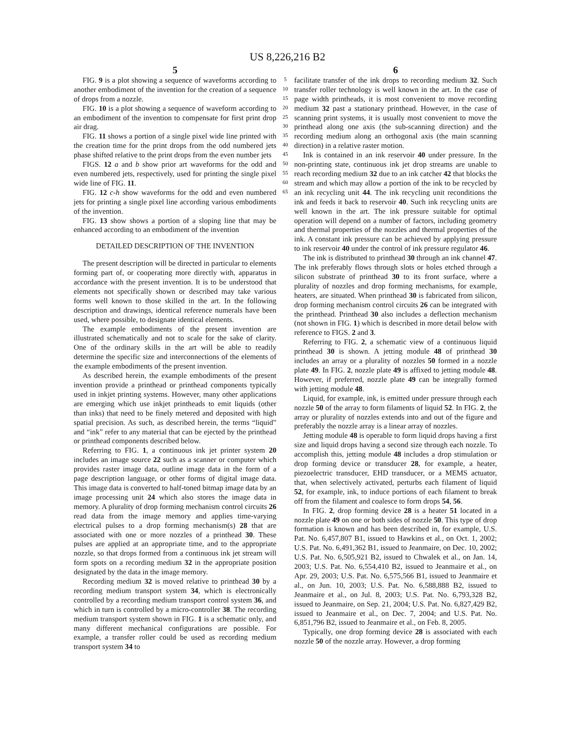US 8,226,216 B2
5
FIG. 9 is a plot showing a sequence of waveforms according to another embodiment of the invention for the creation of a sequence of drops from a nozzle.
FIG. 10 is a plot showing a sequence of waveform according to an embodiment of the invention to compensate for first print drop air drag.
FIG. 11 shows a portion of a single pixel wide line printed with the creation time for the print drops from the odd numbered jets phase shifted relative to the print drops from the even number jets
FIGS. 12 a and b show prior art waveforms for the odd and even numbered jets, respectively, used for printing the single pixel wide line of FIG. 11.
FIG. 12 c-h show waveforms for the odd and even numbered jets for printing a single pixel line according various embodiments of the invention.
FIG. 13 show shows a portion of a sloping line that may be enhanced according to an embodiment of the invention
DETAILED DESCRIPTION OF THE INVENTION
The present description will be directed in particular to elements forming part of, or cooperating more directly with, apparatus in accordance with the present invention. It is to be understood that elements not specifically shown or described may take various forms well known to those skilled in the art. In the following description and drawings, identical reference numerals have been used, where possible, to designate identical elements.
The example embodiments of the present invention are illustrated schematically and not to scale for the sake of clarity. One of the ordinary skills in the art will be able to readily determine the specific size and interconnections of the elements of the example embodiments of the present invention.
As described herein, the example embodiments of the present invention provide a printhead or printhead components typically used in inkjet printing systems. However, many other applications are emerging which use inkjet printheads to emit liquids (other than inks) that need to be finely metered and deposited with high spatial precision. As such, as described herein, the terms “liquid” and “ink” refer to any material that can be ejected by the printhead or printhead components described below.
Referring to FIG. 1, a continuous ink jet printer system 20 includes an image source 22 such as a scanner or computer which provides raster image data, outline image data in the form of a page description language, or other forms of digital image data. This image data is converted to half-toned bitmap image data by an image processing unit 24 which also stores the image data in memory. A plurality of drop forming mechanism control circuits 26 read data from the image memory and applies time-varying electrical pulses to a drop forming mechanism(s) 28 that are associated with one or more nozzles of a printhead 30. These pulses are applied at an appropriate time, and to the appropriate nozzle, so that drops formed from a continuous ink jet stream will form spots on a recording medium 32 in the appropriate position designated by the data in the image memory.
Recording medium 32 is moved relative to printhead 30 by a recording medium transport system 34, which is electronically controlled by a recording medium transport control system 36, and which in turn is controlled by a micro-controller 38. The recording medium transport system shown in FIG. 1 is a schematic only, and many different mechanical configurations are possible. For example, a transfer roller could be used as recording medium transport system 34 to
5
10
15
20
25
30
35
40
45
50
55
60
65
6
facilitate transfer of the ink drops to recording medium 32. Such transfer roller technology is well known in the art. In the case of page width printheads, it is most convenient to move recording medium 32 past a stationary printhead. However, in the case of scanning print systems, it is usually most convenient to move the printhead along one axis (the sub-scanning direction) and the recording medium along an orthogonal axis (the main scanning direction) in a relative raster motion.
Ink is contained in an ink reservoir 40 under pressure. In the non-printing state, continuous ink jet drop streams are unable to reach recording medium 32 due to an ink catcher 42 that blocks the stream and which may allow a portion of the ink to be recycled by an ink recycling unit 44. The ink recycling unit reconditions the ink and feeds it back to reservoir 40. Such ink recycling units are well known in the art. The ink pressure suitable for optimal operation will depend on a number of factors, including geometry and thermal properties of the nozzles and thermal properties of the ink. A constant ink pressure can be achieved by applying pressure to ink reservoir 40 under the control of ink pressure regulator 46.
The ink is distributed to printhead 30 through an ink channel 47. The ink preferably flows through slots or holes etched through a silicon substrate of printhead 30 to its front surface, where a plurality of nozzles and drop forming mechanisms, for example, heaters, are situated. When printhead 30 is fabricated from silicon, drop forming mechanism control circuits 26 can be integrated with the printhead. Printhead 30 also includes a deflection mechanism (not shown in FIG. 1) which is described in more detail below with reference to FIGS. 2 and 3.
Referring to FIG. 2, a schematic view of a continuous liquid printhead 30 is shown. A jetting module 48 of printhead 30 includes an array or a plurality of nozzles 50 formed in a nozzle plate 49. In FIG. 2, nozzle plate 49 is affixed to jetting module 48. However, if preferred, nozzle plate 49 can be integrally formed with jetting module 48.
Liquid, for example, ink, is emitted under pressure through each nozzle 50 of the array to form filaments of liquid 52. In FIG. 2, the array or plurality of nozzles extends into and out of the figure and preferably the nozzle array is a linear array of nozzles.
Jetting module 48 is operable to form liquid drops having a first size and liquid drops having a second size through each nozzle. To accomplish this, jetting module 48 includes a drop stimulation or drop forming device or transducer 28, for example, a heater, piezoelectric transducer, EHD transducer, or a MEMS actuator, that, when selectively activated, perturbs each filament of liquid 52, for example, ink, to induce portions of each filament to break off from the filament and coalesce to form drops 54, 56.
In FIG. 2, drop forming device 28 is a heater 51 located in a nozzle plate 49 on one or both sides of nozzle 50. This type of drop formation is known and has been described in, for example, U.S. Pat. No. 6,457,807 B1, issued to Hawkins et al., on Oct. 1, 2002; U.S. Pat. No. 6,491,362 B1, issued to Jeanmaire, on Dec. 10, 2002; U.S. Pat. No. 6,505,921 B2, issued to Chwalek et al., on Jan. 14, 2003; U.S. Pat. No. 6,554,410 B2, issued to Jeanmaire et al., on Apr. 29, 2003; U.S. Pat. No. 6,575,566 B1, issued to Jeanmaire et al., on Jun. 10, 2003; U.S. Pat. No. 6,588,888 B2, issued to Jeanmaire et al., on Jul. 8, 2003; U.S. Pat. No. 6,793,328 B2, issued to Jeanmaire, on Sep. 21, 2004; U.S. Pat. No. 6,827,429 B2, issued to Jeanmaire et al., on Dec. 7, 2004; and U.S. Pat. No. 6,851,796 B2, issued to Jeanmaire et al., on Feb. 8, 2005.
Typically, one drop forming device 28 is associated with each nozzle 50 of the nozzle array. However, a drop forming